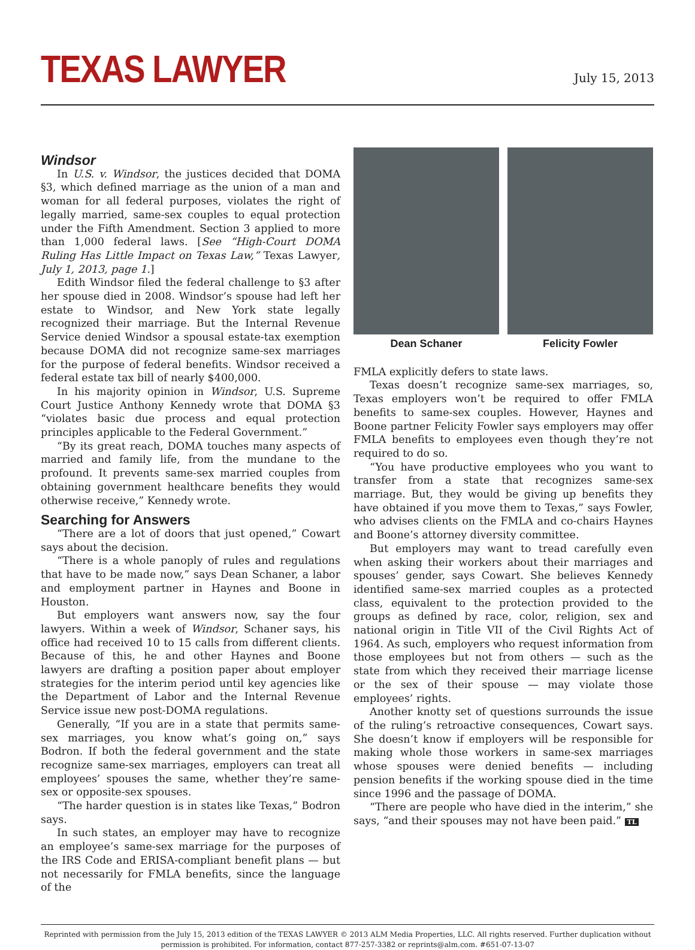TEXAS LAWYER
July 15, 2013
Windsor
In U.S. v. Windsor, the justices decided that DOMA §3, which defined marriage as the union of a man and woman for all federal purposes, violates the right of legally married, same-sex couples to equal protection under the Fifth Amendment. Section 3 applied to more than 1,000 federal laws. [See “High-Court DOMA Ruling Has Little Impact on Texas Law,” Texas Lawyer, July 1, 2013, page 1.]
Edith Windsor filed the federal challenge to §3 after her spouse died in 2008. Windsor’s spouse had left her estate to Windsor, and New York state legally recognized their marriage. But the Internal Revenue Service denied Windsor a spousal estate-tax exemption because DOMA did not recognize same-sex marriages for the purpose of federal benefits. Windsor received a federal estate tax bill of nearly $400,000.
In his majority opinion in Windsor, U.S. Supreme Court Justice Anthony Kennedy wrote that DOMA §3 “violates basic due process and equal protection principles applicable to the Federal Government.”
“By its great reach, DOMA touches many aspects of married and family life, from the mundane to the profound. It prevents same-sex married couples from obtaining government healthcare benefits they would otherwise receive,” Kennedy wrote.
Searching for Answers
“There are a lot of doors that just opened,” Cowart says about the decision.
“There is a whole panoply of rules and regulations that have to be made now,” says Dean Schaner, a labor and employment partner in Haynes and Boone in Houston.
But employers want answers now, say the four lawyers. Within a week of Windsor, Schaner says, his office had received 10 to 15 calls from different clients. Because of this, he and other Haynes and Boone lawyers are drafting a position paper about employer strategies for the interim period until key agencies like the Department of Labor and the Internal Revenue Service issue new post-DOMA regulations.
Generally, “If you are in a state that permits same-sex marriages, you know what’s going on,” says Bodron. If both the federal government and the state recognize same-sex marriages, employers can treat all employees’ spouses the same, whether they’re same-sex or opposite-sex spouses.
“The harder question is in states like Texas,” Bodron says.
In such states, an employer may have to recognize an employee’s same-sex marriage for the purposes of the IRS Code and ERISA-compliant benefit plans — but not necessarily for FMLA benefits, since the language of the
Dean Schaner Felicity Fowler
FMLA explicitly defers to state laws.
Texas doesn’t recognize same-sex marriages, so, Texas employers won’t be required to offer FMLA benefits to same-sex couples. However, Haynes and Boone partner Felicity Fowler says employers may offer FMLA benefits to employees even though they’re not required to do so.
“You have productive employees who you want to transfer from a state that recognizes same-sex marriage. But, they would be giving up benefits they have obtained if you move them to Texas,” says Fowler, who advises clients on the FMLA and co-chairs Haynes and Boone’s attorney diversity committee.
But employers may want to tread carefully even when asking their workers about their marriages and spouses’ gender, says Cowart. She believes Kennedy identified same-sex married couples as a protected class, equivalent to the protection provided to the groups as defined by race, color, religion, sex and national origin in Title VII of the Civil Rights Act of 1964. As such, employers who request information from those employees but not from others — such as the state from which they received their marriage license or the sex of their spouse — may violate those employees’ rights.
Another knotty set of questions surrounds the issue of the ruling’s retroactive consequences, Cowart says. She doesn’t know if employers will be responsible for making whole those workers in same-sex marriages whose spouses were denied benefits — including pension benefits if the working spouse died in the time since 1996 and the passage of DOMA.
“There are people who have died in the interim,” she says, “and their spouses may not have been paid.” TL
Reprinted with permission from the July 15, 2013 edition of the TEXAS LAWYER © 2013 ALM Media Properties, LLC. All rights reserved. Further duplication without permission is prohibited. For information, contact 877-257-3382 or reprints@alm.com. #651-07-13-07